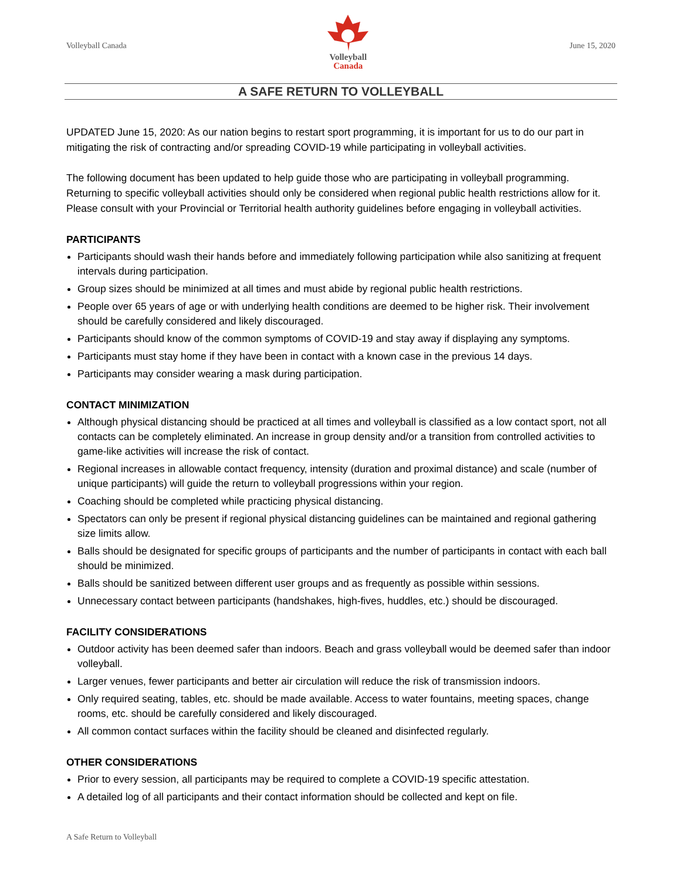Volleyball Canada
Volleyball
Canada
June 15, 2020
A SAFE RETURN TO VOLLEYBALL
UPDATED June 15, 2020: As our nation begins to restart sport programming, it is important for us to do our part in mitigating the risk of contracting and/or spreading COVID-19 while participating in volleyball activities.
The following document has been updated to help guide those who are participating in volleyball programming. Returning to specific volleyball activities should only be considered when regional public health restrictions allow for it. Please consult with your Provincial or Territorial health authority guidelines before engaging in volleyball activities.
PARTICIPANTS
Participants should wash their hands before and immediately following participation while also sanitizing at frequent intervals during participation.
Group sizes should be minimized at all times and must abide by regional public health restrictions.
People over 65 years of age or with underlying health conditions are deemed to be higher risk. Their involvement should be carefully considered and likely discouraged.
Participants should know of the common symptoms of COVID-19 and stay away if displaying any symptoms.
Participants must stay home if they have been in contact with a known case in the previous 14 days.
Participants may consider wearing a mask during participation.
CONTACT MINIMIZATION
Although physical distancing should be practiced at all times and volleyball is classified as a low contact sport, not all contacts can be completely eliminated. An increase in group density and/or a transition from controlled activities to game-like activities will increase the risk of contact.
Regional increases in allowable contact frequency, intensity (duration and proximal distance) and scale (number of unique participants) will guide the return to volleyball progressions within your region.
Coaching should be completed while practicing physical distancing.
Spectators can only be present if regional physical distancing guidelines can be maintained and regional gathering size limits allow.
Balls should be designated for specific groups of participants and the number of participants in contact with each ball should be minimized.
Balls should be sanitized between different user groups and as frequently as possible within sessions.
Unnecessary contact between participants (handshakes, high-fives, huddles, etc.) should be discouraged.
FACILITY CONSIDERATIONS
Outdoor activity has been deemed safer than indoors. Beach and grass volleyball would be deemed safer than indoor volleyball.
Larger venues, fewer participants and better air circulation will reduce the risk of transmission indoors.
Only required seating, tables, etc. should be made available. Access to water fountains, meeting spaces, change rooms, etc. should be carefully considered and likely discouraged.
All common contact surfaces within the facility should be cleaned and disinfected regularly.
OTHER CONSIDERATIONS
Prior to every session, all participants may be required to complete a COVID-19 specific attestation.
A detailed log of all participants and their contact information should be collected and kept on file.
A Safe Return to Volleyball